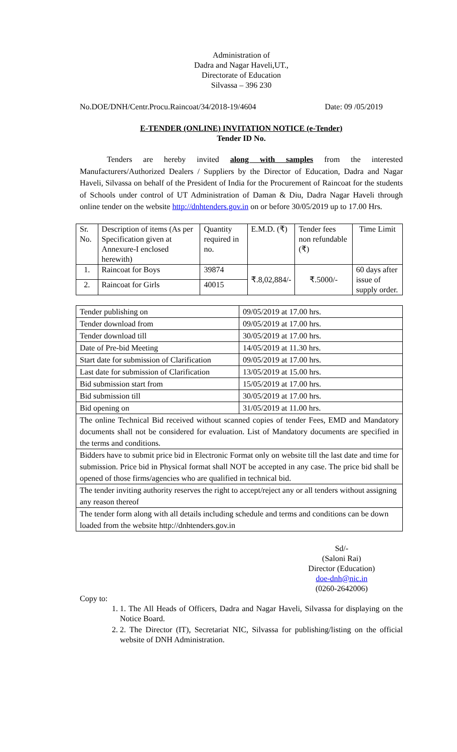Administration of
Dadra and Nagar Haveli,UT.,
Directorate of Education
Silvassa – 396 230
No.DOE/DNH/Centr.Procu.Raincoat/34/2018-19/4604 Date: 09 /05/2019
E-TENDER (ONLINE) INVITATION NOTICE (e-Tender)
Tender ID No.
Tenders are hereby invited along with samples from the interested Manufacturers/Authorized Dealers / Suppliers by the Director of Education, Dadra and Nagar Haveli, Silvassa on behalf of the President of India for the Procurement of Raincoat for the students of Schools under control of UT Administration of Daman & Diu, Dadra Nagar Haveli through online tender on the website http://dnhtenders.gov.in on or before 30/05/2019 up to 17.00 Hrs.
| Sr. No. | Description of items (As per Specification given at Annexure-I enclosed herewith) | Quantity required in no. | E.M.D. (₹) | Tender fees non refundable (₹) | Time Limit |
| --- | --- | --- | --- | --- | --- |
| 1. | Raincoat for Boys | 39874 | ₹.8,02,884/- | ₹.5000/- | 60 days after issue of supply order. |
| 2. | Raincoat for Girls | 40015 | | | |
| Tender publishing on | 09/05/2019 at 17.00 hrs. |
| Tender download from | 09/05/2019 at 17.00 hrs. |
| Tender download till | 30/05/2019 at 17.00 hrs. |
| Date of Pre-bid Meeting | 14/05/2019 at 11.30 hrs. |
| Start date for submission of Clarification | 09/05/2019 at 17.00 hrs. |
| Last date for submission of Clarification | 13/05/2019 at 15.00 hrs. |
| Bid submission start from | 15/05/2019 at 17.00 hrs. |
| Bid submission till | 30/05/2019 at 17.00 hrs. |
| Bid opening on | 31/05/2019 at 11.00 hrs. |
| The online Technical Bid received without scanned copies of tender Fees, EMD and Mandatory documents shall not be considered for evaluation. List of Mandatory documents are specified in the terms and conditions. | |
| Bidders have to submit price bid in Electronic Format only on website till the last date and time for submission. Price bid in Physical format shall NOT be accepted in any case. The price bid shall be opened of those firms/agencies who are qualified in technical bid. | |
| The tender inviting authority reserves the right to accept/reject any or all tenders without assigning any reason thereof | |
| The tender form along with all details including schedule and terms and conditions can be down loaded from the website http://dnhtenders.gov.in | |
Sd/-
(Saloni Rai)
Director (Education)
doe-dnh@nic.in
(0260-2642006)
Copy to:
1. 1. The All Heads of Officers, Dadra and Nagar Haveli, Silvassa for displaying on the Notice Board.
2. 2. The Director (IT), Secretariat NIC, Silvassa for publishing/listing on the official website of DNH Administration.